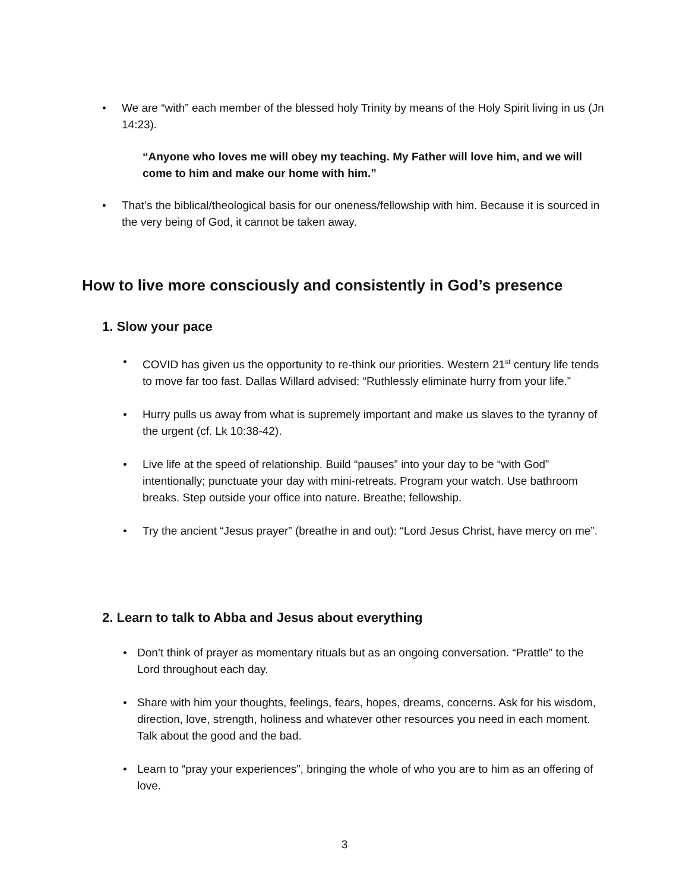•
We are “with” each member of the blessed holy Trinity by means of the Holy Spirit living in us (Jn 14:23).
“Anyone who loves me will obey my teaching. My Father will love him, and we will come to him and make our home with him.”
•
That’s the biblical/theological basis for our oneness/fellowship with him. Because it is sourced in the very being of God, it cannot be taken away.
How to live more consciously and consistently in God’s presence
1. Slow your pace
•
COVID has given us the opportunity to re-think our priorities. Western 21<sup>st</sup> century life tends to move far too fast. Dallas Willard advised: “Ruthlessly eliminate hurry from your life.”
•
Hurry pulls us away from what is supremely important and make us slaves to the tyranny of the urgent (cf. Lk 10:38-42).
•
Live life at the speed of relationship. Build “pauses” into your day to be “with God” intentionally; punctuate your day with mini-retreats. Program your watch. Use bathroom breaks. Step outside your office into nature. Breathe; fellowship.
•
Try the ancient “Jesus prayer” (breathe in and out): “Lord Jesus Christ, have mercy on me”.
2. Learn to talk to Abba and Jesus about everything
•
Don’t think of prayer as momentary rituals but as an ongoing conversation. “Prattle” to the Lord throughout each day.
•
Share with him your thoughts, feelings, fears, hopes, dreams, concerns. Ask for his wisdom, direction, love, strength, holiness and whatever other resources you need in each moment. Talk about the good and the bad.
•
Learn to “pray your experiences”, bringing the whole of who you are to him as an offering of love.
3